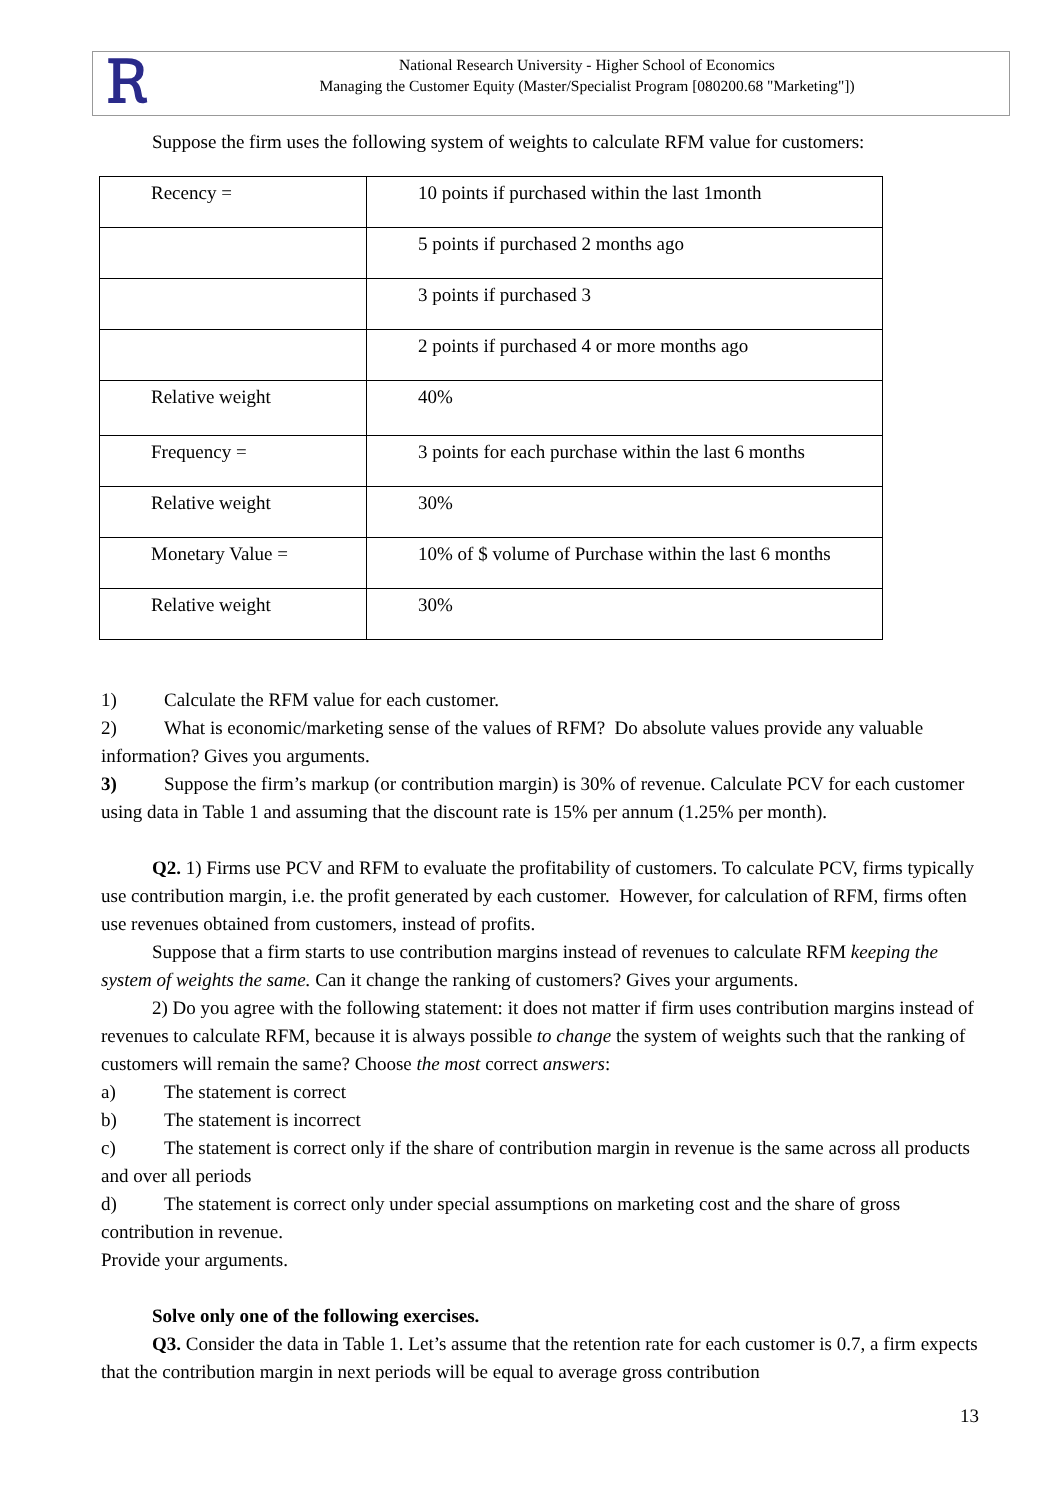Ꭱ
National Research University - Higher School of Economics
Managing the Customer Equity (Master/Specialist Program [080200.68 "Marketing"])
Suppose the firm uses the following system of weights to calculate RFM value for customers:
| Recency = | 10 points if purchased within the last 1month |
| | 5 points if purchased 2 months ago |
| | 3 points if purchased 3 |
| | 2 points if purchased 4 or more months ago |
| Relative weight | 40% |
| Frequency = | 3 points for each purchase within the last 6 months |
| Relative weight | 30% |
| Monetary Value = | 10% of $ volume of Purchase within the last 6 months |
| Relative weight | 30% |
1) Calculate the RFM value for each customer.
2) What is economic/marketing sense of the values of RFM? Do absolute values provide any valuable information? Gives you arguments.
3) Suppose the firm’s markup (or contribution margin) is 30% of revenue. Calculate PCV for each customer using data in Table 1 and assuming that the discount rate is 15% per annum (1.25% per month).
Q2. 1) Firms use PCV and RFM to evaluate the profitability of customers. To calculate PCV, firms typically use contribution margin, i.e. the profit generated by each customer. However, for calculation of RFM, firms often use revenues obtained from customers, instead of profits.
Suppose that a firm starts to use contribution margins instead of revenues to calculate RFM keeping the system of weights the same. Can it change the ranking of customers? Gives your arguments.
2) Do you agree with the following statement: it does not matter if firm uses contribution margins instead of revenues to calculate RFM, because it is always possible to change the system of weights such that the ranking of customers will remain the same? Choose the most correct answers:
a) The statement is correct
b) The statement is incorrect
c) The statement is correct only if the share of contribution margin in revenue is the same across all products and over all periods
d) The statement is correct only under special assumptions on marketing cost and the share of gross contribution in revenue.
Provide your arguments.
Solve only one of the following exercises.
Q3. Consider the data in Table 1. Let’s assume that the retention rate for each customer is 0.7, a firm expects that the contribution margin in next periods will be equal to average gross contribution
13